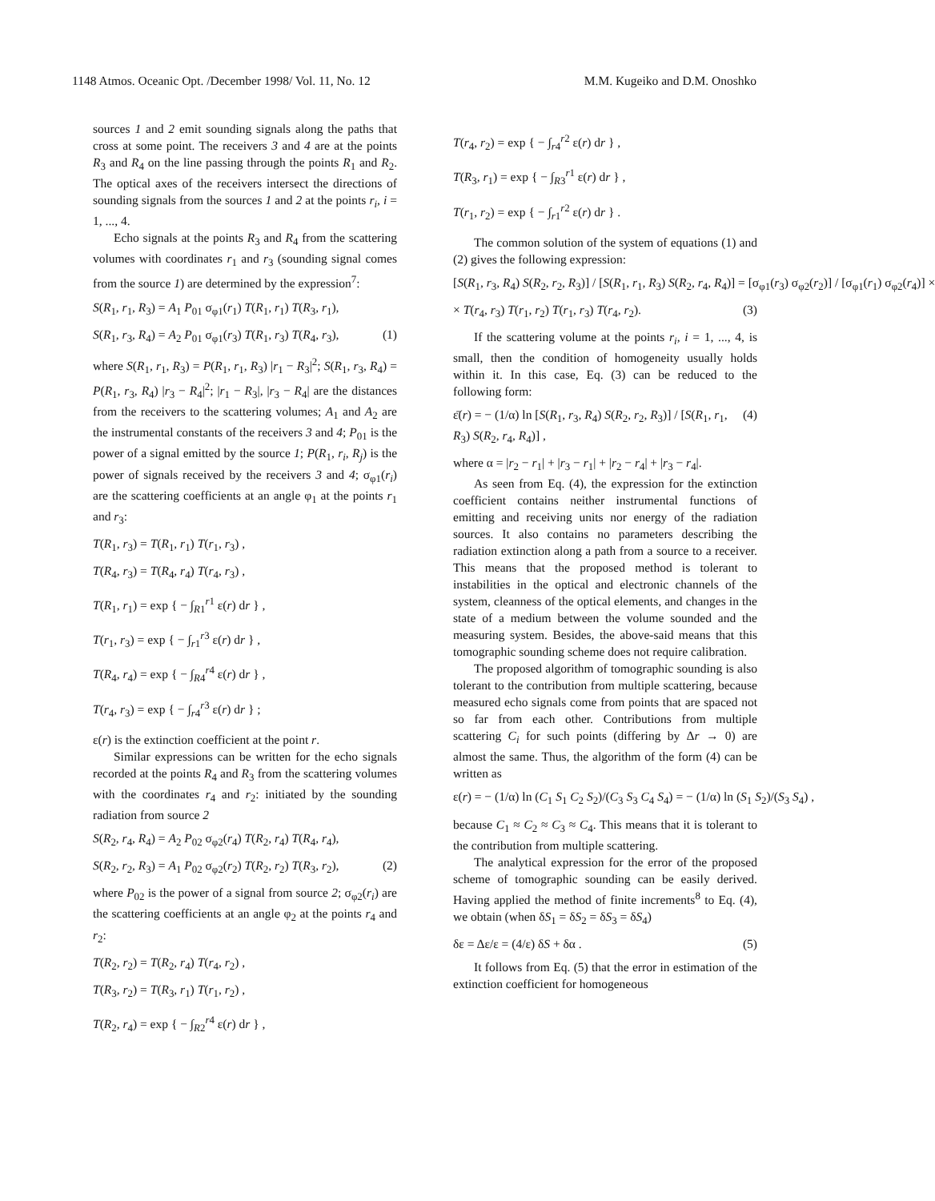1148 Atmos. Oceanic Opt. /December 1998/ Vol. 11, No. 12 M.M. Kugeiko and D.M. Onoshko
sources 1 and 2 emit sounding signals along the paths that cross at some point. The receivers 3 and 4 are at the points R<sub>3</sub> and R<sub>4</sub> on the line passing through the points R<sub>1</sub> and R<sub>2</sub>. The optical axes of the receivers intersect the directions of sounding signals from the sources 1 and 2 at the points r<sub>i</sub>, i = 1, ..., 4.
Echo signals at the points R<sub>3</sub> and R<sub>4</sub> from the scattering volumes with coordinates r<sub>1</sub> and r<sub>3</sub> (sounding signal comes from the source 1) are determined by the expression<sup>7</sup>:
S(R<sub>1</sub>, r<sub>1</sub>, R<sub>3</sub>) = A<sub>1</sub> P<sub>01</sub> σ<sub>φ1</sub>(r<sub>1</sub>) T(R<sub>1</sub>, r<sub>1</sub>) T(R<sub>3</sub>, r<sub>1</sub>),
S(R<sub>1</sub>, r<sub>3</sub>, R<sub>4</sub>) = A<sub>2</sub> P<sub>01</sub> σ<sub>φ1</sub>(r<sub>3</sub>) T(R<sub>1</sub>, r<sub>3</sub>) T(R<sub>4</sub>, r<sub>3</sub>), (1)
where S(R<sub>1</sub>, r<sub>1</sub>, R<sub>3</sub>) = P(R<sub>1</sub>, r<sub>1</sub>, R<sub>3</sub>) |r<sub>1</sub> − R<sub>3</sub>|<sup>2</sup>; S(R<sub>1</sub>, r<sub>3</sub>, R<sub>4</sub>) = P(R<sub>1</sub>, r<sub>3</sub>, R<sub>4</sub>) |r<sub>3</sub> − R<sub>4</sub>|<sup>2</sup>; |r<sub>1</sub> − R<sub>3</sub>|, |r<sub>3</sub> − R<sub>4</sub>| are the distances from the receivers to the scattering volumes; A<sub>1</sub> and A<sub>2</sub> are the instrumental constants of the receivers 3 and 4; P<sub>01</sub> is the power of a signal emitted by the source 1; P(R<sub>1</sub>, r<sub>i</sub>, R<sub>j</sub>) is the power of signals received by the receivers 3 and 4; σ<sub>φ1</sub>(r<sub>i</sub>) are the scattering coefficients at an angle φ<sub>1</sub> at the points r<sub>1</sub> and r<sub>3</sub>:
T(R<sub>1</sub>, r<sub>3</sub>) = T(R<sub>1</sub>, r<sub>1</sub>) T(r<sub>1</sub>, r<sub>3</sub>) ,
T(R<sub>4</sub>, r<sub>3</sub>) = T(R<sub>4</sub>, r<sub>4</sub>) T(r<sub>4</sub>, r<sub>3</sub>) ,
T(R<sub>1</sub>, r<sub>1</sub>) = exp { − ∫<sub>R1</sub><sup>r1</sup> ε(r) dr } ,
T(r<sub>1</sub>, r<sub>3</sub>) = exp { − ∫<sub>r1</sub><sup>r3</sup> ε(r) dr } ,
T(R<sub>4</sub>, r<sub>4</sub>) = exp { − ∫<sub>R4</sub><sup>r4</sup> ε(r) dr } ,
T(r<sub>4</sub>, r<sub>3</sub>) = exp { − ∫<sub>r4</sub><sup>r3</sup> ε(r) dr } ;
ε(r) is the extinction coefficient at the point r.
Similar expressions can be written for the echo signals recorded at the points R<sub>4</sub> and R<sub>3</sub> from the scattering volumes with the coordinates r<sub>4</sub> and r<sub>2</sub>: initiated by the sounding radiation from source 2
S(R<sub>2</sub>, r<sub>4</sub>, R<sub>4</sub>) = A<sub>2</sub> P<sub>02</sub> σ<sub>φ2</sub>(r<sub>4</sub>) T(R<sub>2</sub>, r<sub>4</sub>) T(R<sub>4</sub>, r<sub>4</sub>),
S(R<sub>2</sub>, r<sub>2</sub>, R<sub>3</sub>) = A<sub>1</sub> P<sub>02</sub> σ<sub>φ2</sub>(r<sub>2</sub>) T(R<sub>2</sub>, r<sub>2</sub>) T(R<sub>3</sub>, r<sub>2</sub>), (2)
where P<sub>02</sub> is the power of a signal from source 2; σ<sub>φ2</sub>(r<sub>i</sub>) are the scattering coefficients at an angle φ<sub>2</sub> at the points r<sub>4</sub> and r<sub>2</sub>:
T(R<sub>2</sub>, r<sub>2</sub>) = T(R<sub>2</sub>, r<sub>4</sub>) T(r<sub>4</sub>, r<sub>2</sub>) ,
T(R<sub>3</sub>, r<sub>2</sub>) = T(R<sub>3</sub>, r<sub>1</sub>) T(r<sub>1</sub>, r<sub>2</sub>) ,
T(R<sub>2</sub>, r<sub>4</sub>) = exp { − ∫<sub>R2</sub><sup>r4</sup> ε(r) dr } ,
T(r<sub>4</sub>, r<sub>2</sub>) = exp { − ∫<sub>r4</sub><sup>r2</sup> ε(r) dr } ,
T(R<sub>3</sub>, r<sub>1</sub>) = exp { − ∫<sub>R3</sub><sup>r1</sup> ε(r) dr } ,
T(r<sub>1</sub>, r<sub>2</sub>) = exp { − ∫<sub>r1</sub><sup>r2</sup> ε(r) dr } .
The common solution of the system of equations (1) and (2) gives the following expression:
[S(R<sub>1</sub>, r<sub>3</sub>, R<sub>4</sub>) S(R<sub>2</sub>, r<sub>2</sub>, R<sub>3</sub>)] / [S(R<sub>1</sub>, r<sub>1</sub>, R<sub>3</sub>) S(R<sub>2</sub>, r<sub>4</sub>, R<sub>4</sub>)] = [σ<sub>φ1</sub>(r<sub>3</sub>) σ<sub>φ2</sub>(r<sub>2</sub>)] / [σ<sub>φ1</sub>(r<sub>1</sub>) σ<sub>φ2</sub>(r<sub>4</sub>)] ×
× T(r<sub>4</sub>, r<sub>3</sub>) T(r<sub>1</sub>, r<sub>2</sub>) T(r<sub>1</sub>, r<sub>3</sub>) T(r<sub>4</sub>, r<sub>2</sub>). (3)
If the scattering volume at the points r<sub>i</sub>, i = 1, ..., 4, is small, then the condition of homogeneity usually holds within it. In this case, Eq. (3) can be reduced to the following form:
ε̄(r) = − (1/α) ln [S(R<sub>1</sub>, r<sub>3</sub>, R<sub>4</sub>) S(R<sub>2</sub>, r<sub>2</sub>, R<sub>3</sub>)] / [S(R<sub>1</sub>, r<sub>1</sub>, R<sub>3</sub>) S(R<sub>2</sub>, r<sub>4</sub>, R<sub>4</sub>)] , (4)
where α = |r<sub>2</sub> − r<sub>1</sub>| + |r<sub>3</sub> − r<sub>1</sub>| + |r<sub>2</sub> − r<sub>4</sub>| + |r<sub>3</sub> − r<sub>4</sub>|.
As seen from Eq. (4), the expression for the extinction coefficient contains neither instrumental functions of emitting and receiving units nor energy of the radiation sources. It also contains no parameters describing the radiation extinction along a path from a source to a receiver. This means that the proposed method is tolerant to instabilities in the optical and electronic channels of the system, cleanness of the optical elements, and changes in the state of a medium between the volume sounded and the measuring system. Besides, the above-said means that this tomographic sounding scheme does not require calibration.
The proposed algorithm of tomographic sounding is also tolerant to the contribution from multiple scattering, because measured echo signals come from points that are spaced not so far from each other. Contributions from multiple scattering C<sub>i</sub> for such points (differing by Δr → 0) are almost the same. Thus, the algorithm of the form (4) can be written as
ε(r) = − (1/α) ln (C<sub>1</sub> S<sub>1</sub> C<sub>2</sub> S<sub>2</sub>)/(C<sub>3</sub> S<sub>3</sub> C<sub>4</sub> S<sub>4</sub>) = − (1/α) ln (S<sub>1</sub> S<sub>2</sub>)/(S<sub>3</sub> S<sub>4</sub>) ,
because C<sub>1</sub> ≈ C<sub>2</sub> ≈ C<sub>3</sub> ≈ C<sub>4</sub>. This means that it is tolerant to the contribution from multiple scattering.
The analytical expression for the error of the proposed scheme of tomographic sounding can be easily derived. Having applied the method of finite increments<sup>8</sup> to Eq. (4), we obtain (when δS<sub>1</sub> = δS<sub>2</sub> = δS<sub>3</sub> = δS<sub>4</sub>)
δε = Δε/ε = (4/ε) δS + δα . (5)
It follows from Eq. (5) that the error in estimation of the extinction coefficient for homogeneous